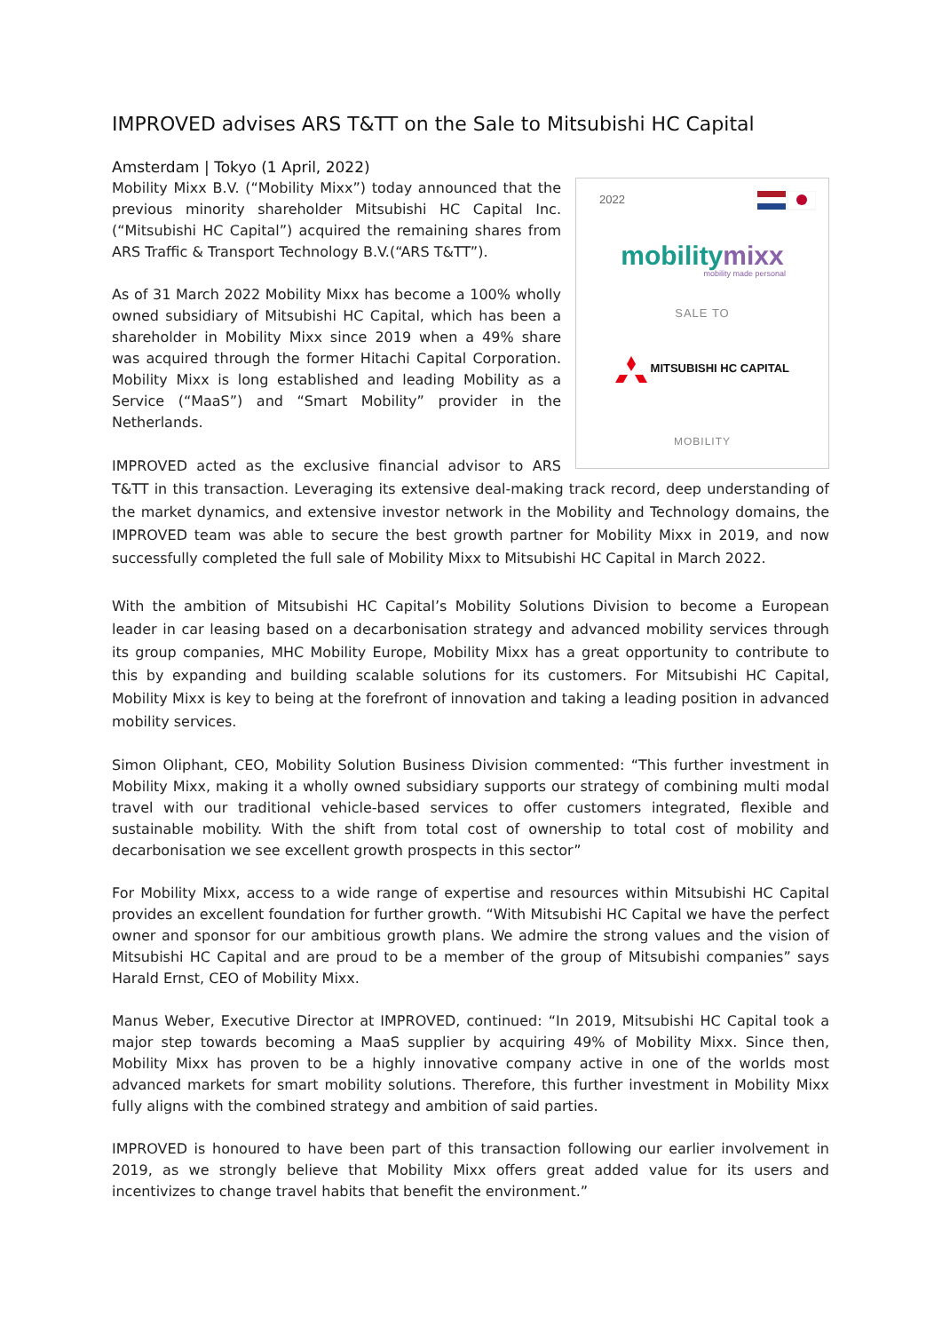IMPROVED advises ARS T&TT on the Sale to Mitsubishi HC Capital
Amsterdam | Tokyo (1 April, 2022)
2022
mobilitymixx
mobility made personal
SALE TO
MITSUBISHI HC CAPITAL
MOBILITY
Mobility Mixx B.V. (“Mobility Mixx”) today announced that the previous minority shareholder Mitsubishi HC Capital Inc. (“Mitsubishi HC Capital”) acquired the remaining shares from ARS Traffic & Transport Technology B.V.(“ARS T&TT”).
As of 31 March 2022 Mobility Mixx has become a 100% wholly owned subsidiary of Mitsubishi HC Capital, which has been a shareholder in Mobility Mixx since 2019 when a 49% share was acquired through the former Hitachi Capital Corporation. Mobility Mixx is long established and leading Mobility as a Service (“MaaS”) and “Smart Mobility” provider in the Netherlands.
IMPROVED acted as the exclusive financial advisor to ARS T&TT in this transaction. Leveraging its extensive deal-making track record, deep understanding of the market dynamics, and extensive investor network in the Mobility and Technology domains, the IMPROVED team was able to secure the best growth partner for Mobility Mixx in 2019, and now successfully completed the full sale of Mobility Mixx to Mitsubishi HC Capital in March 2022.
With the ambition of Mitsubishi HC Capital’s Mobility Solutions Division to become a European leader in car leasing based on a decarbonisation strategy and advanced mobility services through its group companies, MHC Mobility Europe, Mobility Mixx has a great opportunity to contribute to this by expanding and building scalable solutions for its customers. For Mitsubishi HC Capital, Mobility Mixx is key to being at the forefront of innovation and taking a leading position in advanced mobility services.
Simon Oliphant, CEO, Mobility Solution Business Division commented: “This further investment in Mobility Mixx, making it a wholly owned subsidiary supports our strategy of combining multi modal travel with our traditional vehicle-based services to offer customers integrated, flexible and sustainable mobility. With the shift from total cost of ownership to total cost of mobility and decarbonisation we see excellent growth prospects in this sector”
For Mobility Mixx, access to a wide range of expertise and resources within Mitsubishi HC Capital provides an excellent foundation for further growth. “With Mitsubishi HC Capital we have the perfect owner and sponsor for our ambitious growth plans. We admire the strong values and the vision of Mitsubishi HC Capital and are proud to be a member of the group of Mitsubishi companies” says Harald Ernst, CEO of Mobility Mixx.
Manus Weber, Executive Director at IMPROVED, continued: “In 2019, Mitsubishi HC Capital took a major step towards becoming a MaaS supplier by acquiring 49% of Mobility Mixx. Since then, Mobility Mixx has proven to be a highly innovative company active in one of the worlds most advanced markets for smart mobility solutions. Therefore, this further investment in Mobility Mixx fully aligns with the combined strategy and ambition of said parties.
IMPROVED is honoured to have been part of this transaction following our earlier involvement in 2019, as we strongly believe that Mobility Mixx offers great added value for its users and incentivizes to change travel habits that benefit the environment.”